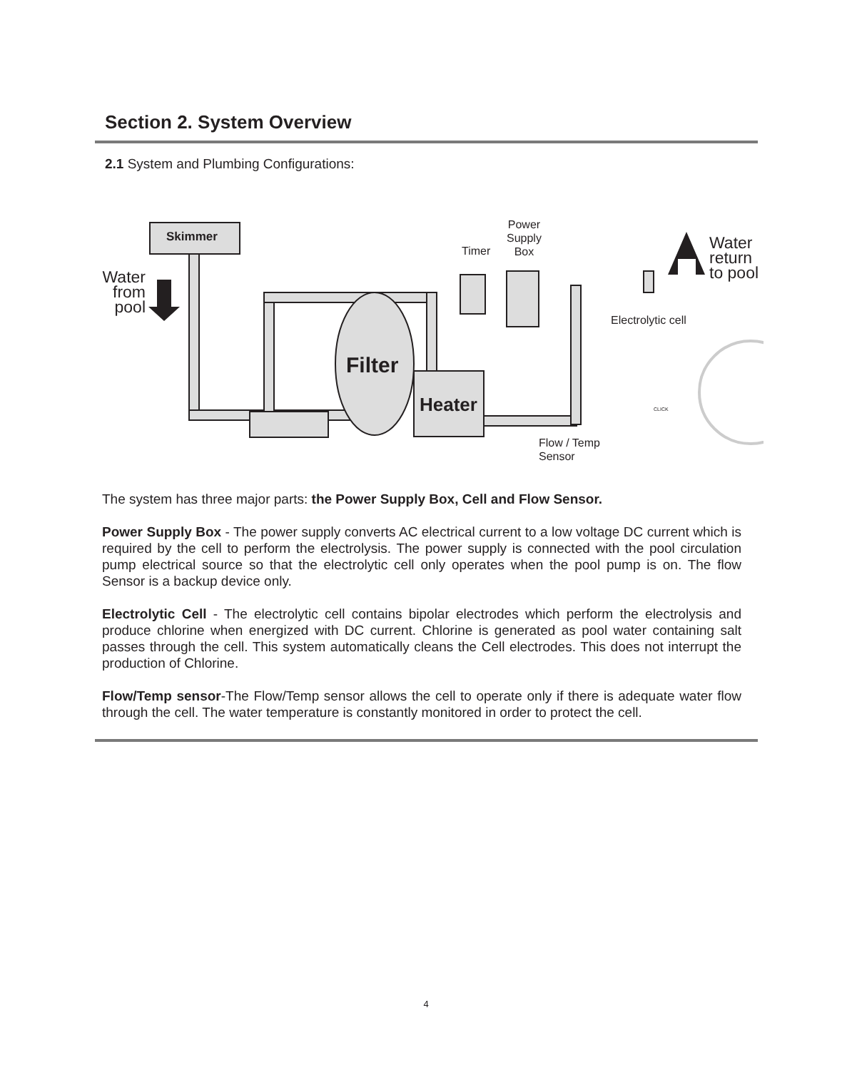Section 2. System Overview
2.1 System and Plumbing Configurations:
Skimmer
Water from pool
Filter
Heater
Timer
Power
Supply
Box
Water
return
to pool
Electrolytic cell
CLICK
Flow / Temp
Sensor
The system has three major parts: the Power Supply Box, Cell and Flow Sensor.
Power Supply Box - The power supply converts AC electrical current to a low voltage DC current which is required by the cell to perform the electrolysis. The power supply is connected with the pool circulation pump electrical source so that the electrolytic cell only operates when the pool pump is on. The flow Sensor is a backup device only.
Electrolytic Cell - The electrolytic cell contains bipolar electrodes which perform the electrolysis and produce chlorine when energized with DC current. Chlorine is generated as pool water containing salt passes through the cell. This system automatically cleans the Cell electrodes. This does not interrupt the production of Chlorine.
Flow/Temp sensor-The Flow/Temp sensor allows the cell to operate only if there is adequate water flow through the cell. The water temperature is constantly monitored in order to protect the cell.
4